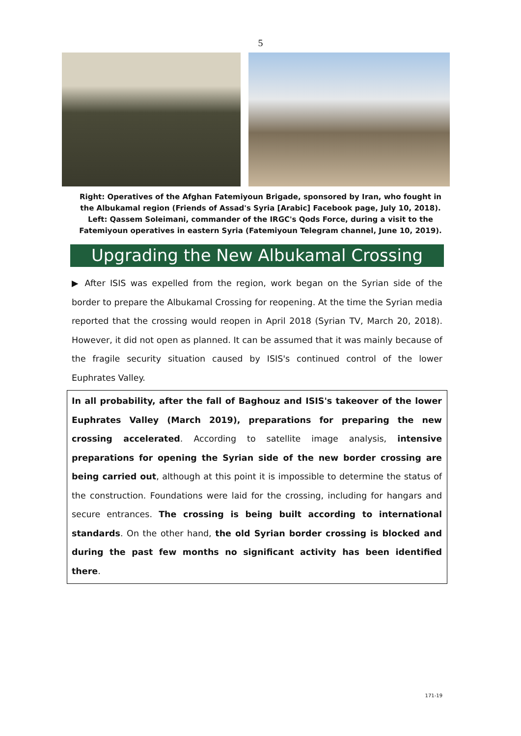5
Right: Operatives of the Afghan Fatemiyoun Brigade, sponsored by Iran, who fought in the Albukamal region (Friends of Assad's Syria [Arabic] Facebook page, July 10, 2018). Left: Qassem Soleimani, commander of the IRGC's Qods Force, during a visit to the Fatemiyoun operatives in eastern Syria (Fatemiyoun Telegram channel, June 10, 2019).
Upgrading the New Albukamal Crossing
▶ After ISIS was expelled from the region, work began on the Syrian side of the border to prepare the Albukamal Crossing for reopening. At the time the Syrian media reported that the crossing would reopen in April 2018 (Syrian TV, March 20, 2018). However, it did not open as planned. It can be assumed that it was mainly because of the fragile security situation caused by ISIS's continued control of the lower Euphrates Valley.
In all probability, after the fall of Baghouz and ISIS's takeover of the lower Euphrates Valley (March 2019), preparations for preparing the new crossing accelerated. According to satellite image analysis, intensive preparations for opening the Syrian side of the new border crossing are being carried out, although at this point it is impossible to determine the status of the construction. Foundations were laid for the crossing, including for hangars and secure entrances. The crossing is being built according to international standards. On the other hand, the old Syrian border crossing is blocked and during the past few months no significant activity has been identified there.
171-19